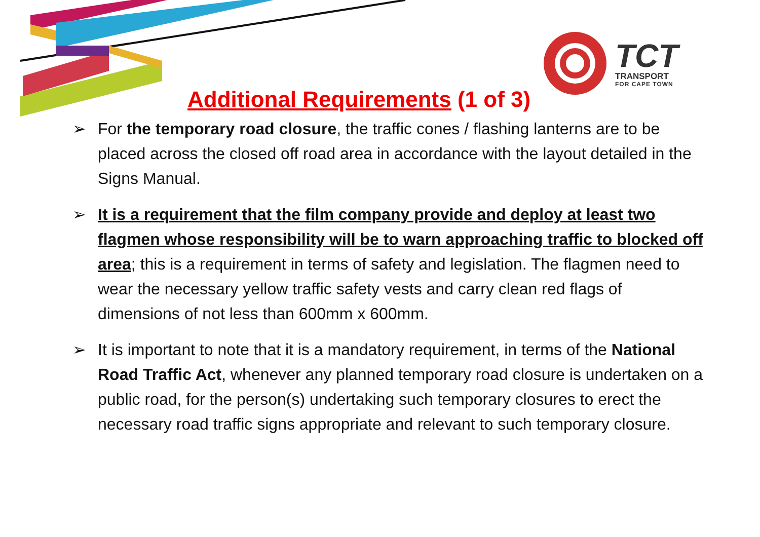TCT
TRANSPORT
FOR CAPE TOWN
Additional Requirements (1 of 3)
➢ For the temporary road closure, the traffic cones / flashing lanterns are to be placed across the closed off road area in accordance with the layout detailed in the Signs Manual.
➢ It is a requirement that the film company provide and deploy at least two flagmen whose responsibility will be to warn approaching traffic to blocked off area; this is a requirement in terms of safety and legislation. The flagmen need to wear the necessary yellow traffic safety vests and carry clean red flags of dimensions of not less than 600mm x 600mm.
➢ It is important to note that it is a mandatory requirement, in terms of the National Road Traffic Act, whenever any planned temporary road closure is undertaken on a public road, for the person(s) undertaking such temporary closures to erect the necessary road traffic signs appropriate and relevant to such temporary closure.